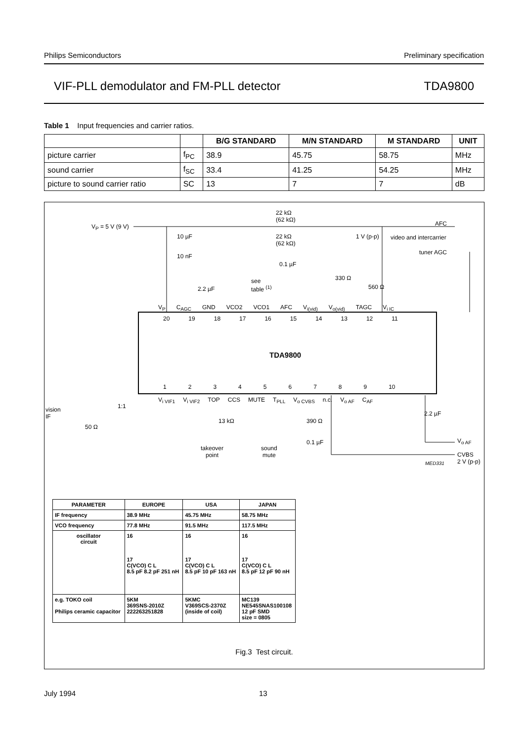Philips Semiconductors Preliminary specification
VIF-PLL demodulator and FM-PLL detector TDA9800
Table 1 Input frequencies and carrier ratios.
| | | B/G STANDARD | M/N STANDARD | M STANDARD | UNIT |
| --- | --- | --- | --- | --- | --- |
| picture carrier | f<sub>PC</sub> | 38.9 | 45.75 | 58.75 | MHz |
| sound carrier | f<sub>SC</sub> | 33.4 | 41.25 | 54.25 | MHz |
| picture to sound carrier ratio | SC | 13 | 7 | 7 | dB |
V<sub>P</sub> = 5 V (9 V)
22 kΩ
(62 kΩ)
AFC
10 µF
22 kΩ
(62 kΩ)
1 V (p-p) video and intercarrier
tuner AGC
10 nF
0.1 µF
330 Ω
560 Ω
2.2 µF
see
table <sup>(1)</sup>
V<sub>P</sub> C<sub>AGC</sub> GND VCO2 VCO1 AFC V<sub>i(vid)</sub> V<sub>o(vid)</sub> TAGC V<sub>i IC</sub>
20 19 18 17 16 15 14 13 12 11
TDA9800
123456789 10
V<sub>i VIF1</sub> V<sub>i VIF2</sub> TOP CCS MUTE T<sub>PLL</sub> V<sub>o CVBS</sub> n.c. V<sub>o AF</sub> C<sub>AF</sub>
vision
IF
1:1
50 Ω
13 kΩ 390 Ω
2.2 µF
0.1 µF
takeover
point
sound
mute
V<sub>o AF</sub>
CVBS
2 V (p-p)
MED331
| PARAMETER | EUROPE | USA | JAPAN |
| --- | --- | --- | --- |
| IF frequency | 38.9 MHz | 45.75 MHz | 58.75 MHz |
| VCO frequency | 77.8 MHz | 91.5 MHz | 117.5 MHz |
| oscillator circuit | 16 17 C(VCO) C L 8.5 pF 8.2 pF 251 nH | 16 17 C(VCO) C L 8.5 pF 10 pF 163 nH | 16 17 C(VCO) C L 8.5 pF 12 pF 90 nH |
| e.g. TOKO coil Philips ceramic capacitor | 5KM 369SNS-2010Z 222263251828 | 5KMC V369SCS-2370Z (inside of coil) | MC139 NE545SNAS100108 12 pF SMD size = 0805 |
Fig.3 Test circuit.
July 1994 13